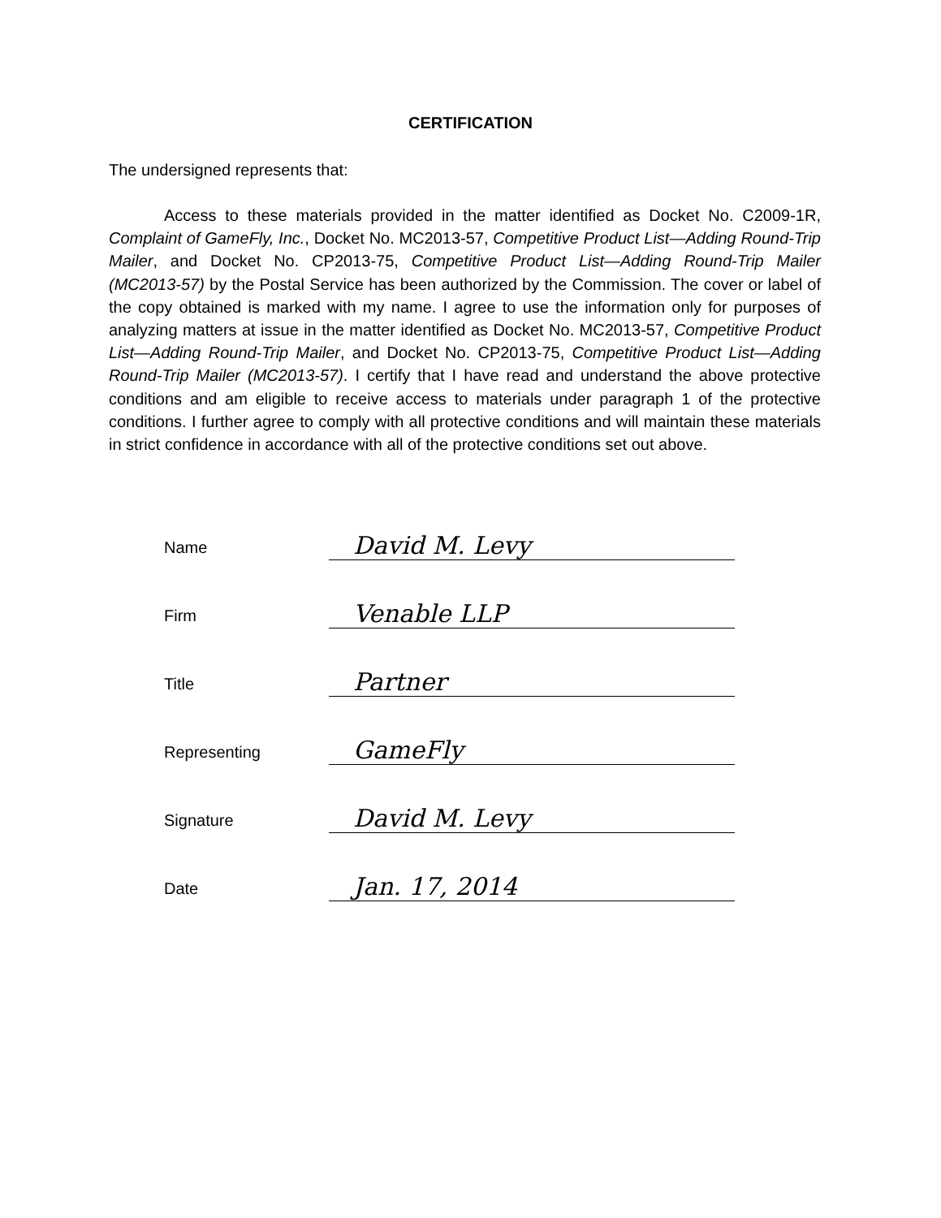CERTIFICATION
The undersigned represents that:
Access to these materials provided in the matter identified as Docket No. C2009-1R, Complaint of GameFly, Inc., Docket No. MC2013-57, Competitive Product List—Adding Round-Trip Mailer, and Docket No. CP2013-75, Competitive Product List—Adding Round-Trip Mailer (MC2013-57) by the Postal Service has been authorized by the Commission. The cover or label of the copy obtained is marked with my name. I agree to use the information only for purposes of analyzing matters at issue in the matter identified as Docket No. MC2013-57, Competitive Product List—Adding Round-Trip Mailer, and Docket No. CP2013-75, Competitive Product List—Adding Round-Trip Mailer (MC2013-57). I certify that I have read and understand the above protective conditions and am eligible to receive access to materials under paragraph 1 of the protective conditions. I further agree to comply with all protective conditions and will maintain these materials in strict confidence in accordance with all of the protective conditions set out above.
Name
David M. Levy
Firm
Venable LLP
Title
Partner
Representing
GameFly
Signature
David M. Levy
Date
Jan. 17, 2014